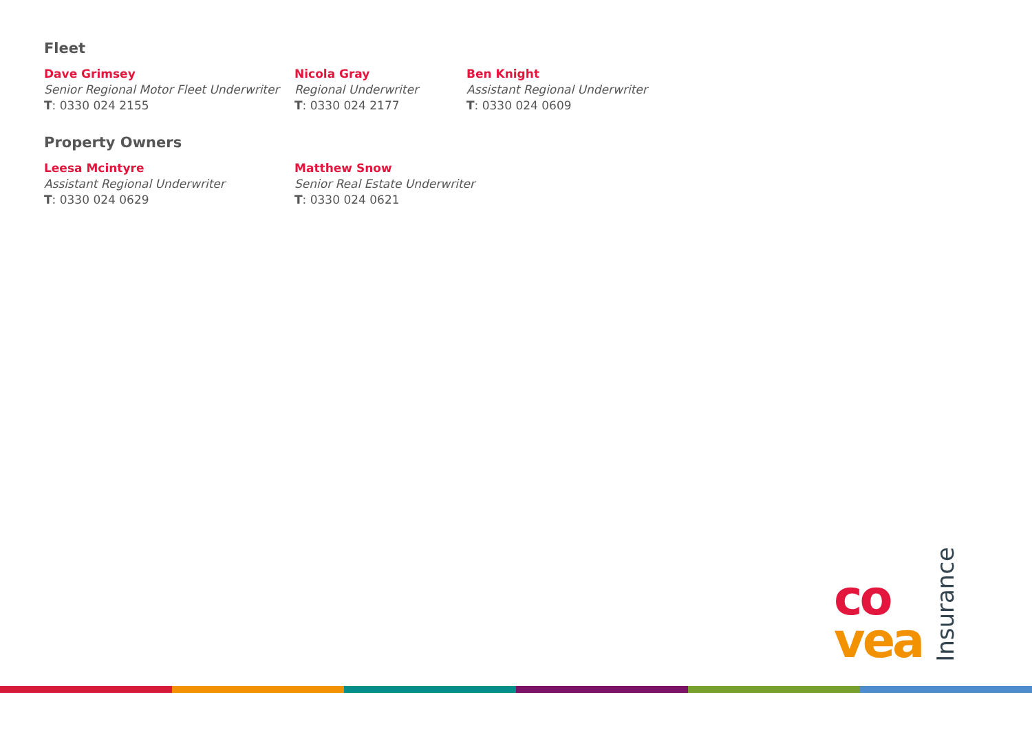Fleet
Dave Grimsey
Senior Regional Motor Fleet Underwriter
T: 0330 024 2155
Nicola Gray
Regional Underwriter
T: 0330 024 2177
Ben Knight
Assistant Regional Underwriter
T: 0330 024 0609
Property Owners
Leesa Mcintyre
Assistant Regional Underwriter
T: 0330 024 0629
Matthew Snow
Senior Real Estate Underwriter
T: 0330 024 0621
co
vea
Insurance